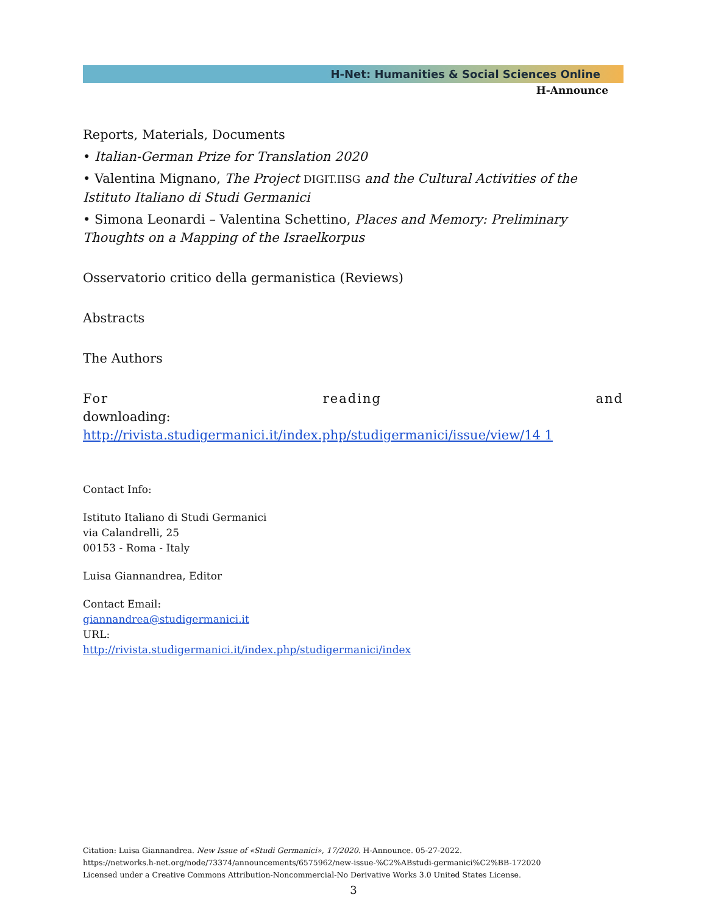H-Net: Humanities & Social Sciences Online
H-Announce
Reports, Materials, Documents
• Italian-German Prize for Translation 2020
• Valentina Mignano, The Project DIGIT.IISG and the Cultural Activities of the Istituto Italiano di Studi Germanici
• Simona Leonardi – Valentina Schettino, Places and Memory: Preliminary Thoughts on a Mapping of the Israelkorpus
Osservatorio critico della germanistica (Reviews)
Abstracts
The Authors
For reading and
downloading: http://rivista.studigermanici.it/index.php/studigermanici/issue/view/14 1
Contact Info:
Istituto Italiano di Studi Germanici
via Calandrelli, 25
00153 - Roma - Italy
Luisa Giannandrea, Editor
Contact Email:
giannandrea@studigermanici.it
URL:
http://rivista.studigermanici.it/index.php/studigermanici/index
Citation: Luisa Giannandrea. New Issue of «Studi Germanici», 17/2020. H-Announce. 05-27-2022.
https://networks.h-net.org/node/73374/announcements/6575962/new-issue-%C2%ABstudi-germanici%C2%BB-172020
Licensed under a Creative Commons Attribution-Noncommercial-No Derivative Works 3.0 United States License.
3